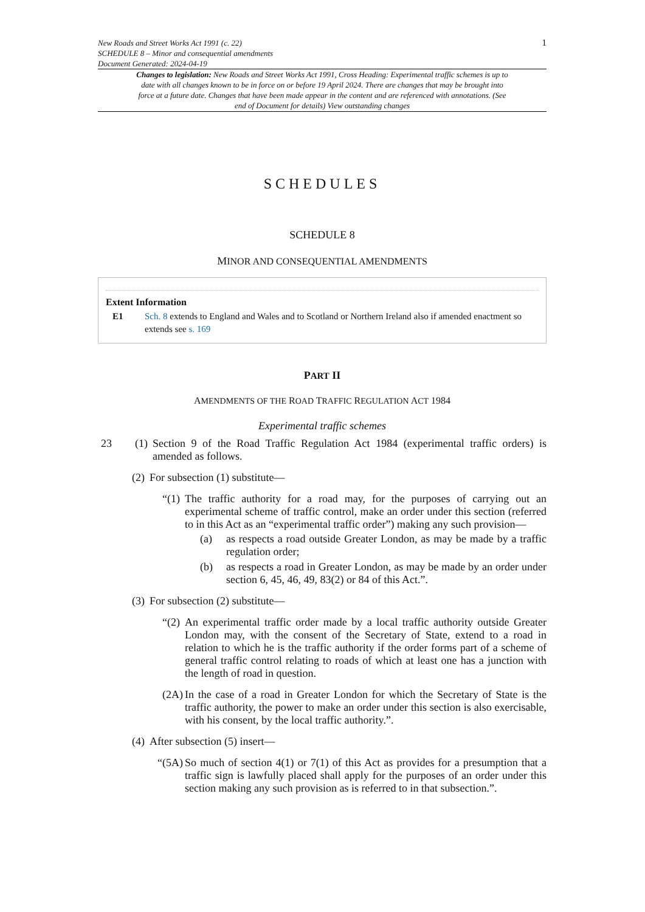New Roads and Street Works Act 1991 (c. 22)
SCHEDULE 8 – Minor and consequential amendments
Document Generated: 2024-04-19
1
Changes to legislation: New Roads and Street Works Act 1991, Cross Heading: Experimental traffic schemes is up to date with all changes known to be in force on or before 19 April 2024. There are changes that may be brought into force at a future date. Changes that have been made appear in the content and are referenced with annotations. (See end of Document for details) View outstanding changes
SCHEDULES
SCHEDULE 8
MINOR AND CONSEQUENTIAL AMENDMENTS
Extent Information
E1 Sch. 8 extends to England and Wales and to Scotland or Northern Ireland also if amended enactment so extends see s. 169
PART II
AMENDMENTS OF THE ROAD TRAFFIC REGULATION ACT 1984
Experimental traffic schemes
23 (1) Section 9 of the Road Traffic Regulation Act 1984 (experimental traffic orders) is amended as follows.
(2) For subsection (1) substitute—
“(1) The traffic authority for a road may, for the purposes of carrying out an experimental scheme of traffic control, make an order under this section (referred to in this Act as an “experimental traffic order”) making any such provision—
(a) as respects a road outside Greater London, as may be made by a traffic regulation order;
(b) as respects a road in Greater London, as may be made by an order under section 6, 45, 46, 49, 83(2) or 84 of this Act.”.
(3) For subsection (2) substitute—
“(2) An experimental traffic order made by a local traffic authority outside Greater London may, with the consent of the Secretary of State, extend to a road in relation to which he is the traffic authority if the order forms part of a scheme of general traffic control relating to roads of which at least one has a junction with the length of road in question.
(2A) In the case of a road in Greater London for which the Secretary of State is the traffic authority, the power to make an order under this section is also exercisable, with his consent, by the local traffic authority.”.
(4) After subsection (5) insert—
“(5A) So much of section 4(1) or 7(1) of this Act as provides for a presumption that a traffic sign is lawfully placed shall apply for the purposes of an order under this section making any such provision as is referred to in that subsection.”.